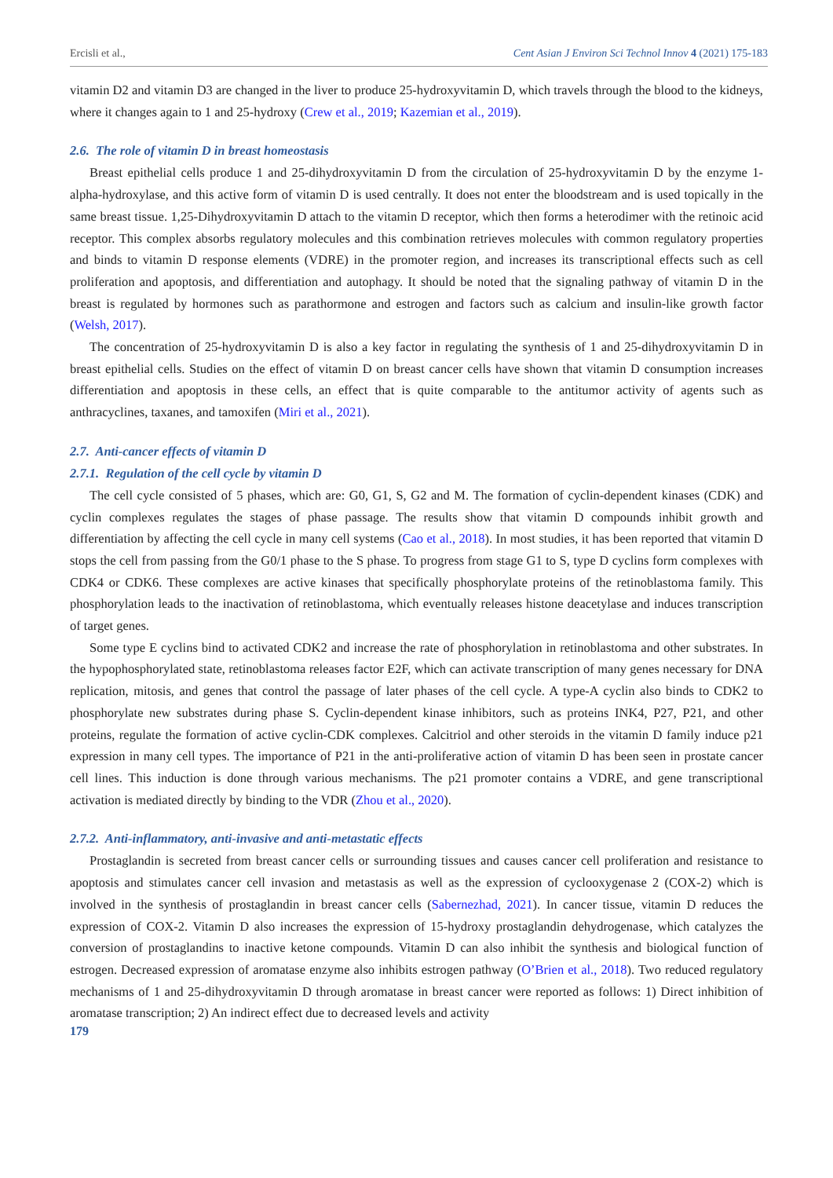Ercisli et al., Cent Asian J Environ Sci Technol Innov 4 (2021) 175-183
vitamin D2 and vitamin D3 are changed in the liver to produce 25-hydroxyvitamin D, which travels through the blood to the kidneys, where it changes again to 1 and 25-hydroxy (Crew et al., 2019; Kazemian et al., 2019).
2.6. The role of vitamin D in breast homeostasis
Breast epithelial cells produce 1 and 25-dihydroxyvitamin D from the circulation of 25-hydroxyvitamin D by the enzyme 1- alpha-hydroxylase, and this active form of vitamin D is used centrally. It does not enter the bloodstream and is used topically in the same breast tissue. 1,25-Dihydroxyvitamin D attach to the vitamin D receptor, which then forms a heterodimer with the retinoic acid receptor. This complex absorbs regulatory molecules and this combination retrieves molecules with common regulatory properties and binds to vitamin D response elements (VDRE) in the promoter region, and increases its transcriptional effects such as cell proliferation and apoptosis, and differentiation and autophagy. It should be noted that the signaling pathway of vitamin D in the breast is regulated by hormones such as parathormone and estrogen and factors such as calcium and insulin-like growth factor (Welsh, 2017).
The concentration of 25-hydroxyvitamin D is also a key factor in regulating the synthesis of 1 and 25-dihydroxyvitamin D in breast epithelial cells. Studies on the effect of vitamin D on breast cancer cells have shown that vitamin D consumption increases differentiation and apoptosis in these cells, an effect that is quite comparable to the antitumor activity of agents such as anthracyclines, taxanes, and tamoxifen (Miri et al., 2021).
2.7. Anti-cancer effects of vitamin D
2.7.1. Regulation of the cell cycle by vitamin D
The cell cycle consisted of 5 phases, which are: G0, G1, S, G2 and M. The formation of cyclin-dependent kinases (CDK) and cyclin complexes regulates the stages of phase passage. The results show that vitamin D compounds inhibit growth and differentiation by affecting the cell cycle in many cell systems (Cao et al., 2018). In most studies, it has been reported that vitamin D stops the cell from passing from the G0/1 phase to the S phase. To progress from stage G1 to S, type D cyclins form complexes with CDK4 or CDK6. These complexes are active kinases that specifically phosphorylate proteins of the retinoblastoma family. This phosphorylation leads to the inactivation of retinoblastoma, which eventually releases histone deacetylase and induces transcription of target genes.
Some type E cyclins bind to activated CDK2 and increase the rate of phosphorylation in retinoblastoma and other substrates. In the hypophosphorylated state, retinoblastoma releases factor E2F, which can activate transcription of many genes necessary for DNA replication, mitosis, and genes that control the passage of later phases of the cell cycle. A type-A cyclin also binds to CDK2 to phosphorylate new substrates during phase S. Cyclin-dependent kinase inhibitors, such as proteins INK4, P27, P21, and other proteins, regulate the formation of active cyclin-CDK complexes. Calcitriol and other steroids in the vitamin D family induce p21 expression in many cell types. The importance of P21 in the anti-proliferative action of vitamin D has been seen in prostate cancer cell lines. This induction is done through various mechanisms. The p21 promoter contains a VDRE, and gene transcriptional activation is mediated directly by binding to the VDR (Zhou et al., 2020).
2.7.2. Anti-inflammatory, anti-invasive and anti-metastatic effects
Prostaglandin is secreted from breast cancer cells or surrounding tissues and causes cancer cell proliferation and resistance to apoptosis and stimulates cancer cell invasion and metastasis as well as the expression of cyclooxygenase 2 (COX-2) which is involved in the synthesis of prostaglandin in breast cancer cells (Sabernezhad, 2021). In cancer tissue, vitamin D reduces the expression of COX-2. Vitamin D also increases the expression of 15-hydroxy prostaglandin dehydrogenase, which catalyzes the conversion of prostaglandins to inactive ketone compounds. Vitamin D can also inhibit the synthesis and biological function of estrogen. Decreased expression of aromatase enzyme also inhibits estrogen pathway (O’Brien et al., 2018). Two reduced regulatory mechanisms of 1 and 25-dihydroxyvitamin D through aromatase in breast cancer were reported as follows: 1) Direct inhibition of aromatase transcription; 2) An indirect effect due to decreased levels and activity
179